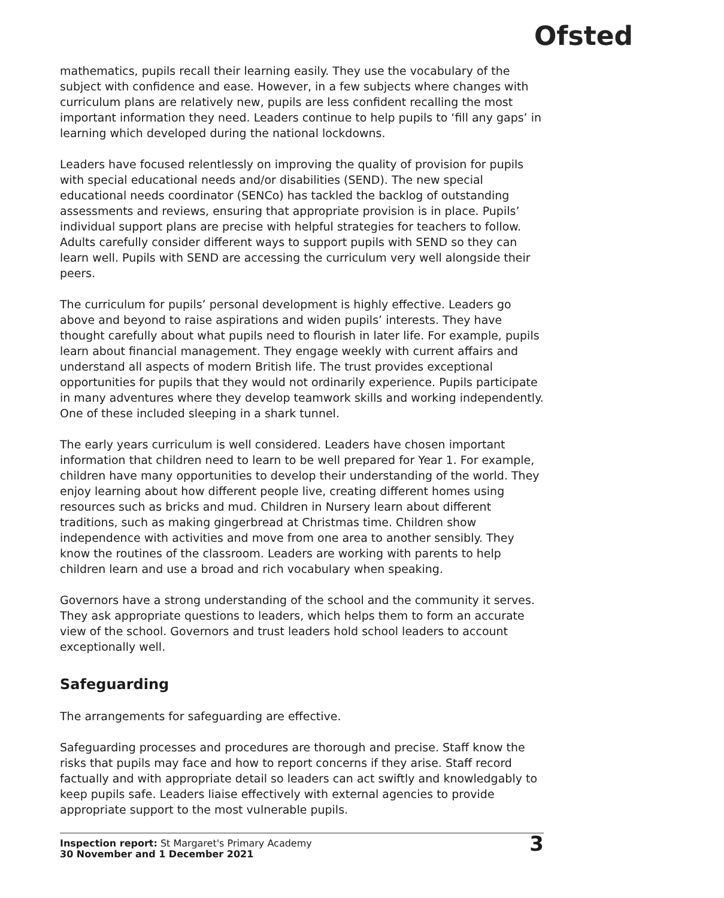Ofsted
mathematics, pupils recall their learning easily. They use the vocabulary of the subject with confidence and ease. However, in a few subjects where changes with curriculum plans are relatively new, pupils are less confident recalling the most important information they need. Leaders continue to help pupils to ‘fill any gaps’ in learning which developed during the national lockdowns.
Leaders have focused relentlessly on improving the quality of provision for pupils with special educational needs and/or disabilities (SEND). The new special educational needs coordinator (SENCo) has tackled the backlog of outstanding assessments and reviews, ensuring that appropriate provision is in place. Pupils’ individual support plans are precise with helpful strategies for teachers to follow. Adults carefully consider different ways to support pupils with SEND so they can learn well. Pupils with SEND are accessing the curriculum very well alongside their peers.
The curriculum for pupils’ personal development is highly effective. Leaders go above and beyond to raise aspirations and widen pupils’ interests. They have thought carefully about what pupils need to flourish in later life. For example, pupils learn about financial management. They engage weekly with current affairs and understand all aspects of modern British life. The trust provides exceptional opportunities for pupils that they would not ordinarily experience. Pupils participate in many adventures where they develop teamwork skills and working independently. One of these included sleeping in a shark tunnel.
The early years curriculum is well considered. Leaders have chosen important information that children need to learn to be well prepared for Year 1. For example, children have many opportunities to develop their understanding of the world. They enjoy learning about how different people live, creating different homes using resources such as bricks and mud. Children in Nursery learn about different traditions, such as making gingerbread at Christmas time. Children show independence with activities and move from one area to another sensibly. They know the routines of the classroom. Leaders are working with parents to help children learn and use a broad and rich vocabulary when speaking.
Governors have a strong understanding of the school and the community it serves. They ask appropriate questions to leaders, which helps them to form an accurate view of the school. Governors and trust leaders hold school leaders to account exceptionally well.
Safeguarding
The arrangements for safeguarding are effective.
Safeguarding processes and procedures are thorough and precise. Staff know the risks that pupils may face and how to report concerns if they arise. Staff record factually and with appropriate detail so leaders can act swiftly and knowledgably to keep pupils safe. Leaders liaise effectively with external agencies to provide appropriate support to the most vulnerable pupils.
Inspection report: St Margaret's Primary Academy
30 November and 1 December 2021
3